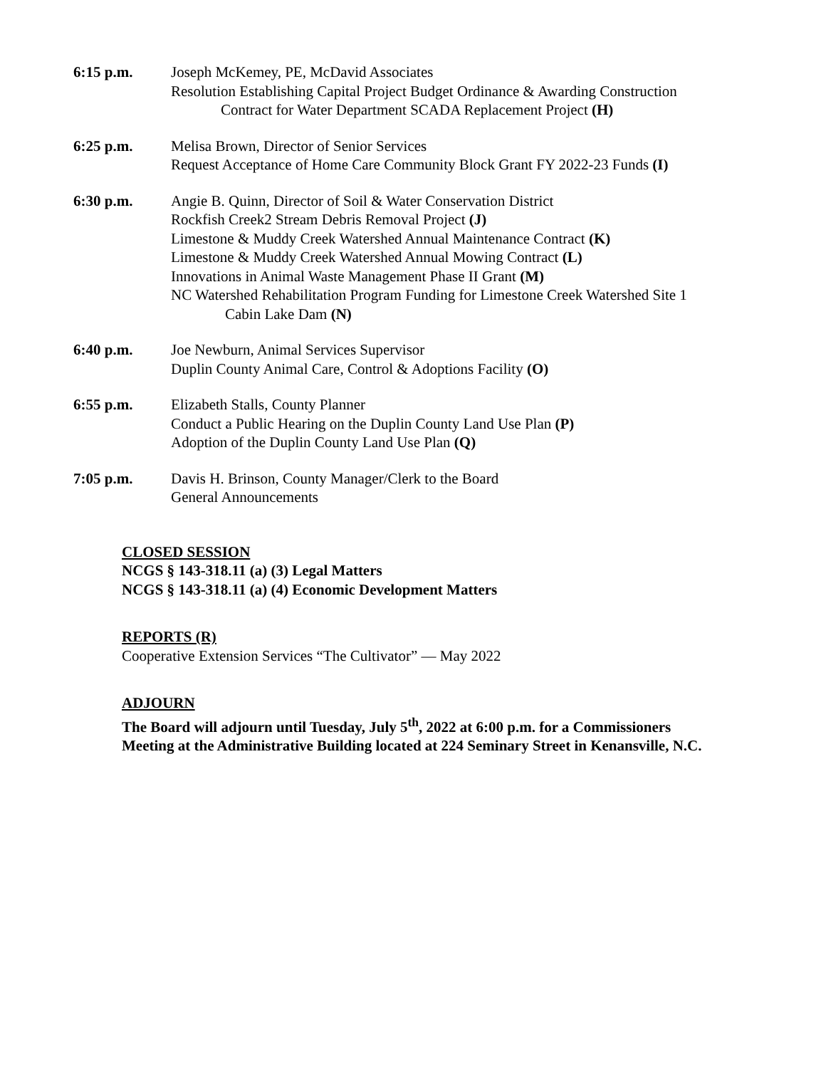6:15 p.m. Joseph McKemey, PE, McDavid Associates
Resolution Establishing Capital Project Budget Ordinance & Awarding Construction
Contract for Water Department SCADA Replacement Project (H)
6:25 p.m. Melisa Brown, Director of Senior Services
Request Acceptance of Home Care Community Block Grant FY 2022-23 Funds (I)
6:30 p.m. Angie B. Quinn, Director of Soil & Water Conservation District
Rockfish Creek2 Stream Debris Removal Project (J)
Limestone & Muddy Creek Watershed Annual Maintenance Contract (K)
Limestone & Muddy Creek Watershed Annual Mowing Contract (L)
Innovations in Animal Waste Management Phase II Grant (M)
NC Watershed Rehabilitation Program Funding for Limestone Creek Watershed Site 1
Cabin Lake Dam (N)
6:40 p.m. Joe Newburn, Animal Services Supervisor
Duplin County Animal Care, Control & Adoptions Facility (O)
6:55 p.m. Elizabeth Stalls, County Planner
Conduct a Public Hearing on the Duplin County Land Use Plan (P)
Adoption of the Duplin County Land Use Plan (Q)
7:05 p.m. Davis H. Brinson, County Manager/Clerk to the Board
General Announcements
CLOSED SESSION
NCGS § 143-318.11 (a) (3) Legal Matters
NCGS § 143-318.11 (a) (4) Economic Development Matters
REPORTS (R)
Cooperative Extension Services “The Cultivator” — May 2022
ADJOURN
The Board will adjourn until Tuesday, July 5<sup>th</sup>, 2022 at 6:00 p.m. for a Commissioners
Meeting at the Administrative Building located at 224 Seminary Street in Kenansville, N.C.